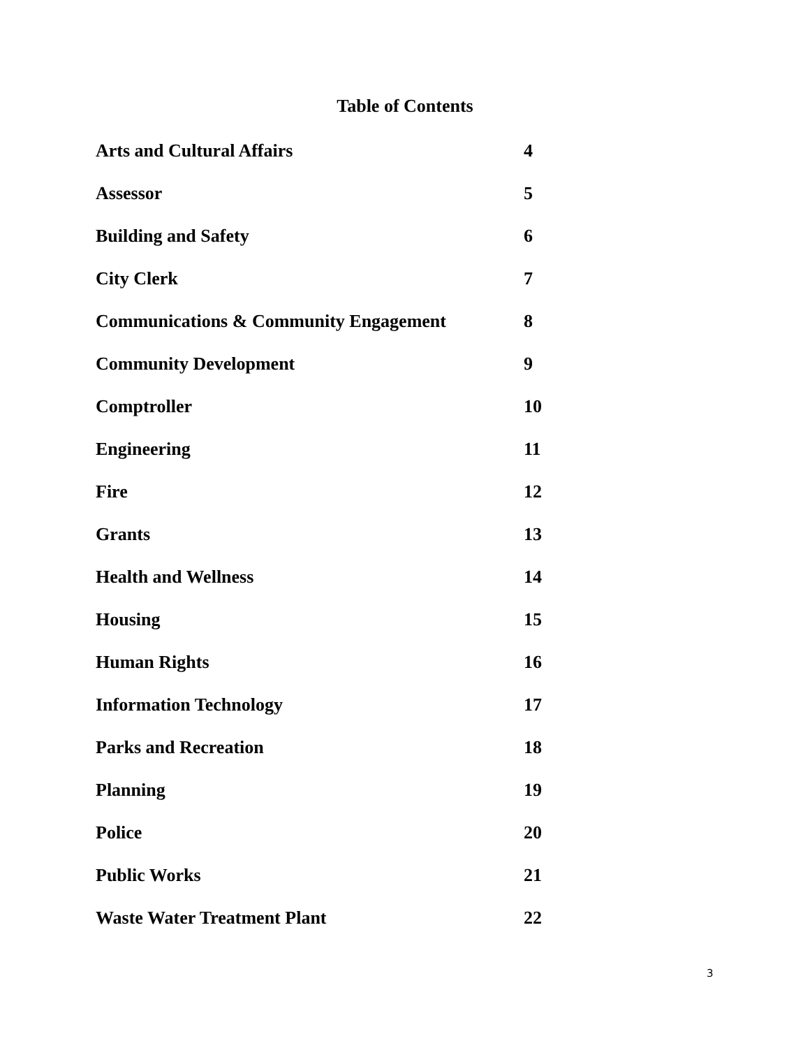Table of Contents
| Arts and Cultural Affairs | 4 |
| Assessor | 5 |
| Building and Safety | 6 |
| City Clerk | 7 |
| Communications & Community Engagement | 8 |
| Community Development | 9 |
| Comptroller | 10 |
| Engineering | 11 |
| Fire | 12 |
| Grants | 13 |
| Health and Wellness | 14 |
| Housing | 15 |
| Human Rights | 16 |
| Information Technology | 17 |
| Parks and Recreation | 18 |
| Planning | 19 |
| Police | 20 |
| Public Works | 21 |
| Waste Water Treatment Plant | 22 |
3